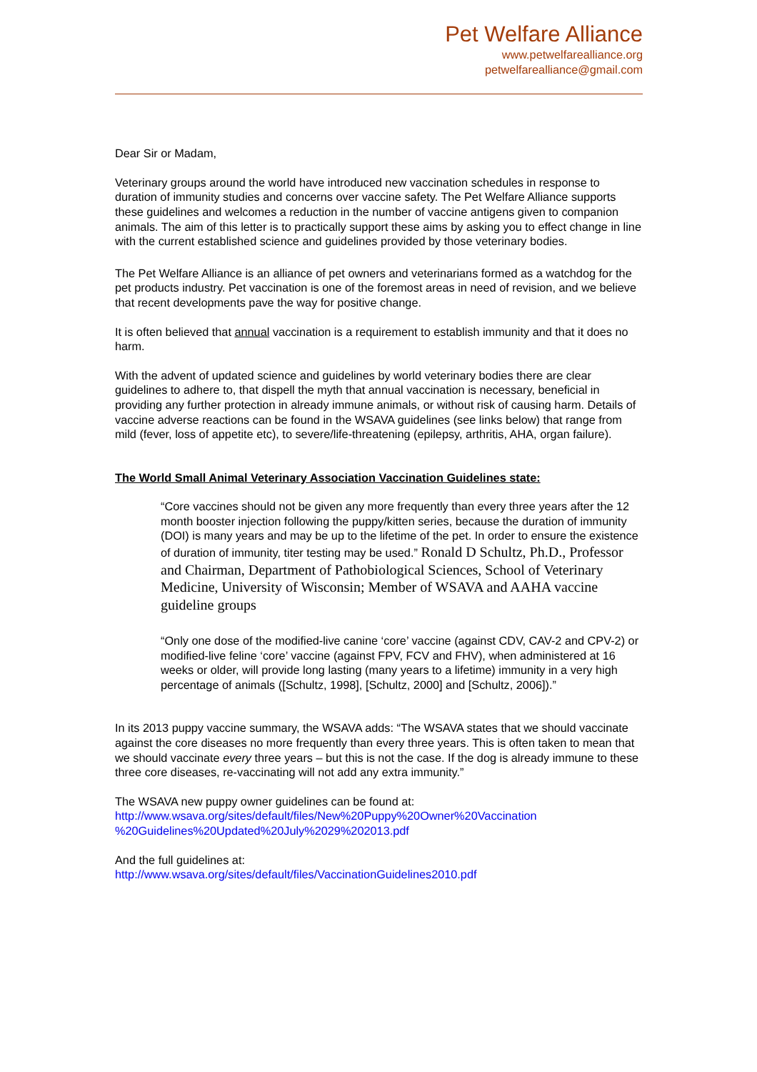Pet Welfare Alliance
www.petwelfarealliance.org
petwelfarealliance@gmail.com
Dear Sir or Madam,
Veterinary groups around the world have introduced new vaccination schedules in response to duration of immunity studies and concerns over vaccine safety. The Pet Welfare Alliance supports these guidelines and welcomes a reduction in the number of vaccine antigens given to companion animals. The aim of this letter is to practically support these aims by asking you to effect change in line with the current established science and guidelines provided by those veterinary bodies.
The Pet Welfare Alliance is an alliance of pet owners and veterinarians formed as a watchdog for the pet products industry. Pet vaccination is one of the foremost areas in need of revision, and we believe that recent developments pave the way for positive change.
It is often believed that annual vaccination is a requirement to establish immunity and that it does no harm.
With the advent of updated science and guidelines by world veterinary bodies there are clear guidelines to adhere to, that dispell the myth that annual vaccination is necessary, beneficial in providing any further protection in already immune animals, or without risk of causing harm. Details of vaccine adverse reactions can be found in the WSAVA guidelines (see links below) that range from mild (fever, loss of appetite etc), to severe/life-threatening (epilepsy, arthritis, AHA, organ failure).
The World Small Animal Veterinary Association Vaccination Guidelines state:
“Core vaccines should not be given any more frequently than every three years after the 12 month booster injection following the puppy/kitten series, because the duration of immunity (DOI) is many years and may be up to the lifetime of the pet. In order to ensure the existence of duration of immunity, titer testing may be used.” Ronald D Schultz, Ph.D., Professor and Chairman, Department of Pathobiological Sciences, School of Veterinary Medicine, University of Wisconsin; Member of WSAVA and AAHA vaccine guideline groups
“Only one dose of the modified-live canine ‘core’ vaccine (against CDV, CAV-2 and CPV-2) or modified-live feline ‘core’ vaccine (against FPV, FCV and FHV), when administered at 16 weeks or older, will provide long lasting (many years to a lifetime) immunity in a very high percentage of animals ([Schultz, 1998], [Schultz, 2000] and [Schultz, 2006]).”
In its 2013 puppy vaccine summary, the WSAVA adds: “The WSAVA states that we should vaccinate against the core diseases no more frequently than every three years. This is often taken to mean that we should vaccinate every three years – but this is not the case. If the dog is already immune to these three core diseases, re-vaccinating will not add any extra immunity.”
The WSAVA new puppy owner guidelines can be found at:
http://www.wsava.org/sites/default/files/New%20Puppy%20Owner%20Vaccination %20Guidelines%20Updated%20July%2029%202013.pdf
And the full guidelines at:
http://www.wsava.org/sites/default/files/VaccinationGuidelines2010.pdf